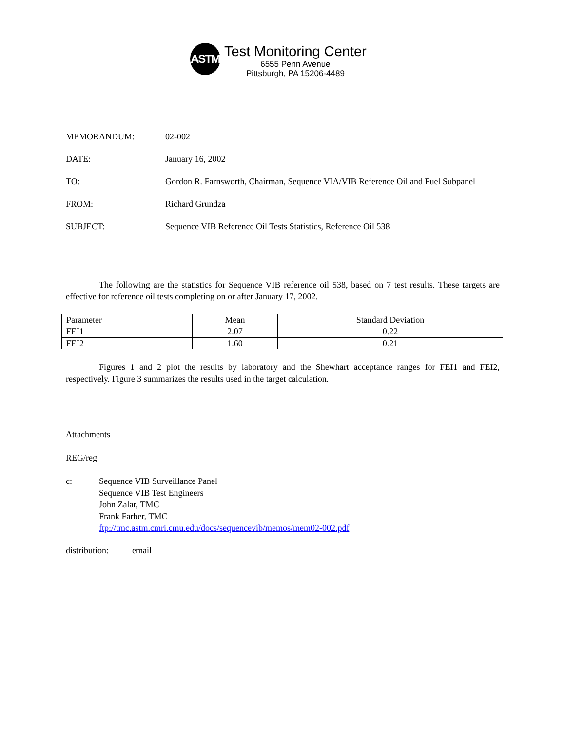ASTM
Test Monitoring Center
6555 Penn Avenue
Pittsburgh, PA 15206-4489
MEMORANDUM: 02-002
DATE: January 16, 2002
TO: Gordon R. Farnsworth, Chairman, Sequence VIA/VIB Reference Oil and Fuel Subpanel
FROM: Richard Grundza
SUBJECT: Sequence VIB Reference Oil Tests Statistics, Reference Oil 538
The following are the statistics for Sequence VIB reference oil 538, based on 7 test results. These targets are effective for reference oil tests completing on or after January 17, 2002.
| Parameter | Mean | Standard Deviation |
| --- | --- | --- |
| FEI1 | 2.07 | 0.22 |
| FEI2 | 1.60 | 0.21 |
Figures 1 and 2 plot the results by laboratory and the Shewhart acceptance ranges for FEI1 and FEI2, respectively. Figure 3 summarizes the results used in the target calculation.
Attachments
REG/reg
c: Sequence VIB Surveillance Panel
Sequence VIB Test Engineers
John Zalar, TMC
Frank Farber, TMC
ftp://tmc.astm.cmri.cmu.edu/docs/sequencevib/memos/mem02-002.pdf
distribution:
email